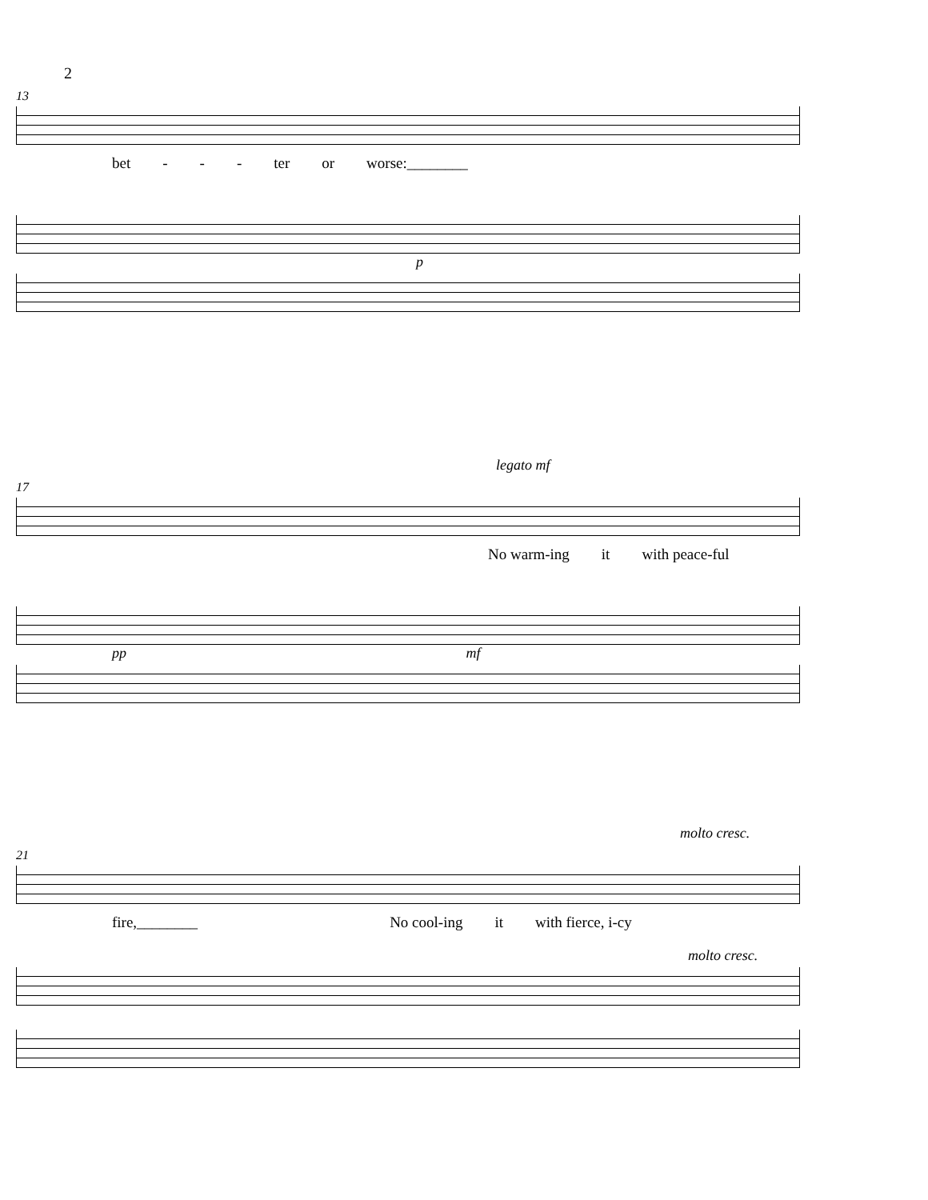2
13
bet - - - ter or worse:________
p
legato mf
17
No warm-ing it with peace-ful
pp mf
molto cresc.
21
fire,________ No cool-ing it with fierce, i-cy
molto cresc.